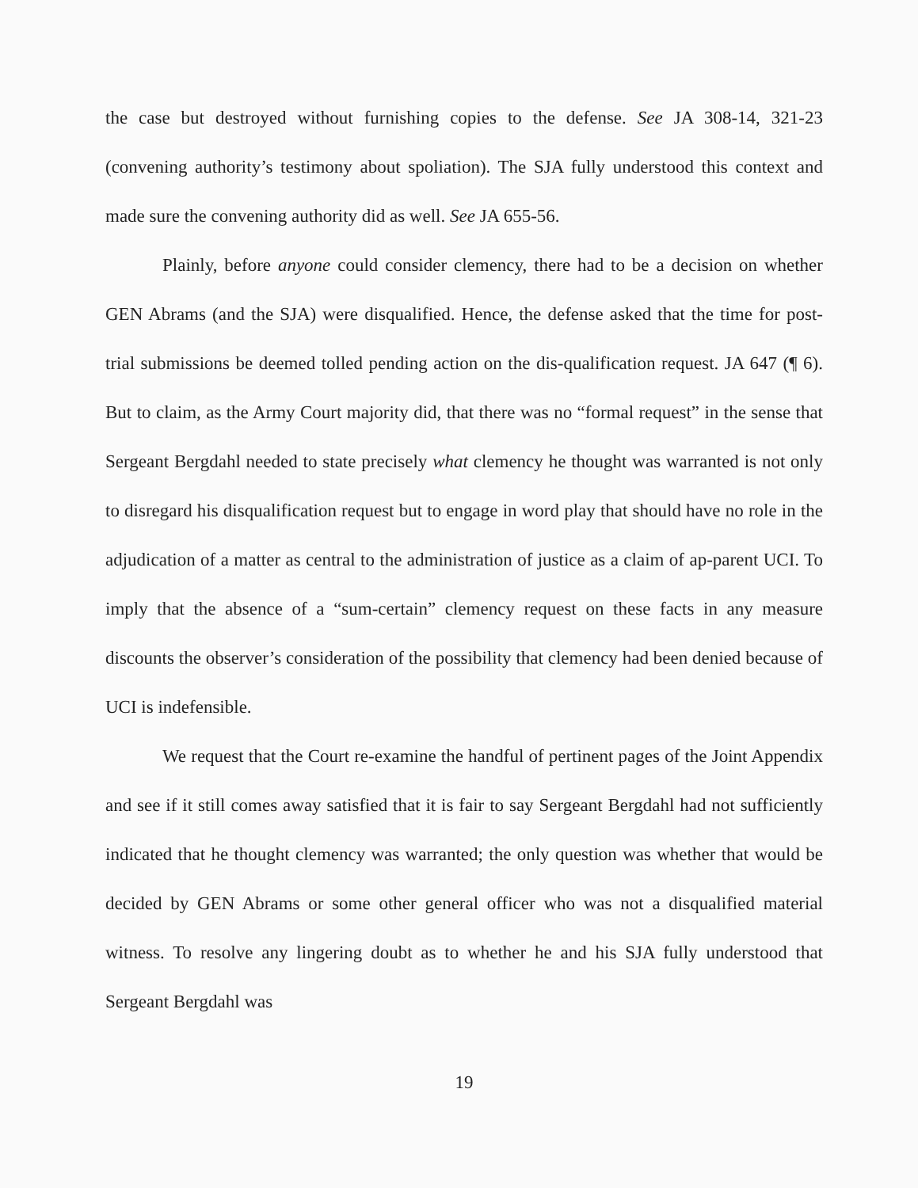the case but destroyed without furnishing copies to the defense. See JA 308-14, 321-23 (convening authority’s testimony about spoliation). The SJA fully understood this context and made sure the convening authority did as well. See JA 655-56.
Plainly, before anyone could consider clemency, there had to be a decision on whether GEN Abrams (and the SJA) were disqualified. Hence, the defense asked that the time for post-trial submissions be deemed tolled pending action on the dis-qualification request. JA 647 (¶ 6). But to claim, as the Army Court majority did, that there was no “formal request” in the sense that Sergeant Bergdahl needed to state precisely what clemency he thought was warranted is not only to disregard his disqualification request but to engage in word play that should have no role in the adjudication of a matter as central to the administration of justice as a claim of ap-parent UCI. To imply that the absence of a “sum-certain” clemency request on these facts in any measure discounts the observer’s consideration of the possibility that clemency had been denied because of UCI is indefensible.
We request that the Court re-examine the handful of pertinent pages of the Joint Appendix and see if it still comes away satisfied that it is fair to say Sergeant Bergdahl had not sufficiently indicated that he thought clemency was warranted; the only question was whether that would be decided by GEN Abrams or some other general officer who was not a disqualified material witness. To resolve any lingering doubt as to whether he and his SJA fully understood that Sergeant Bergdahl was
19